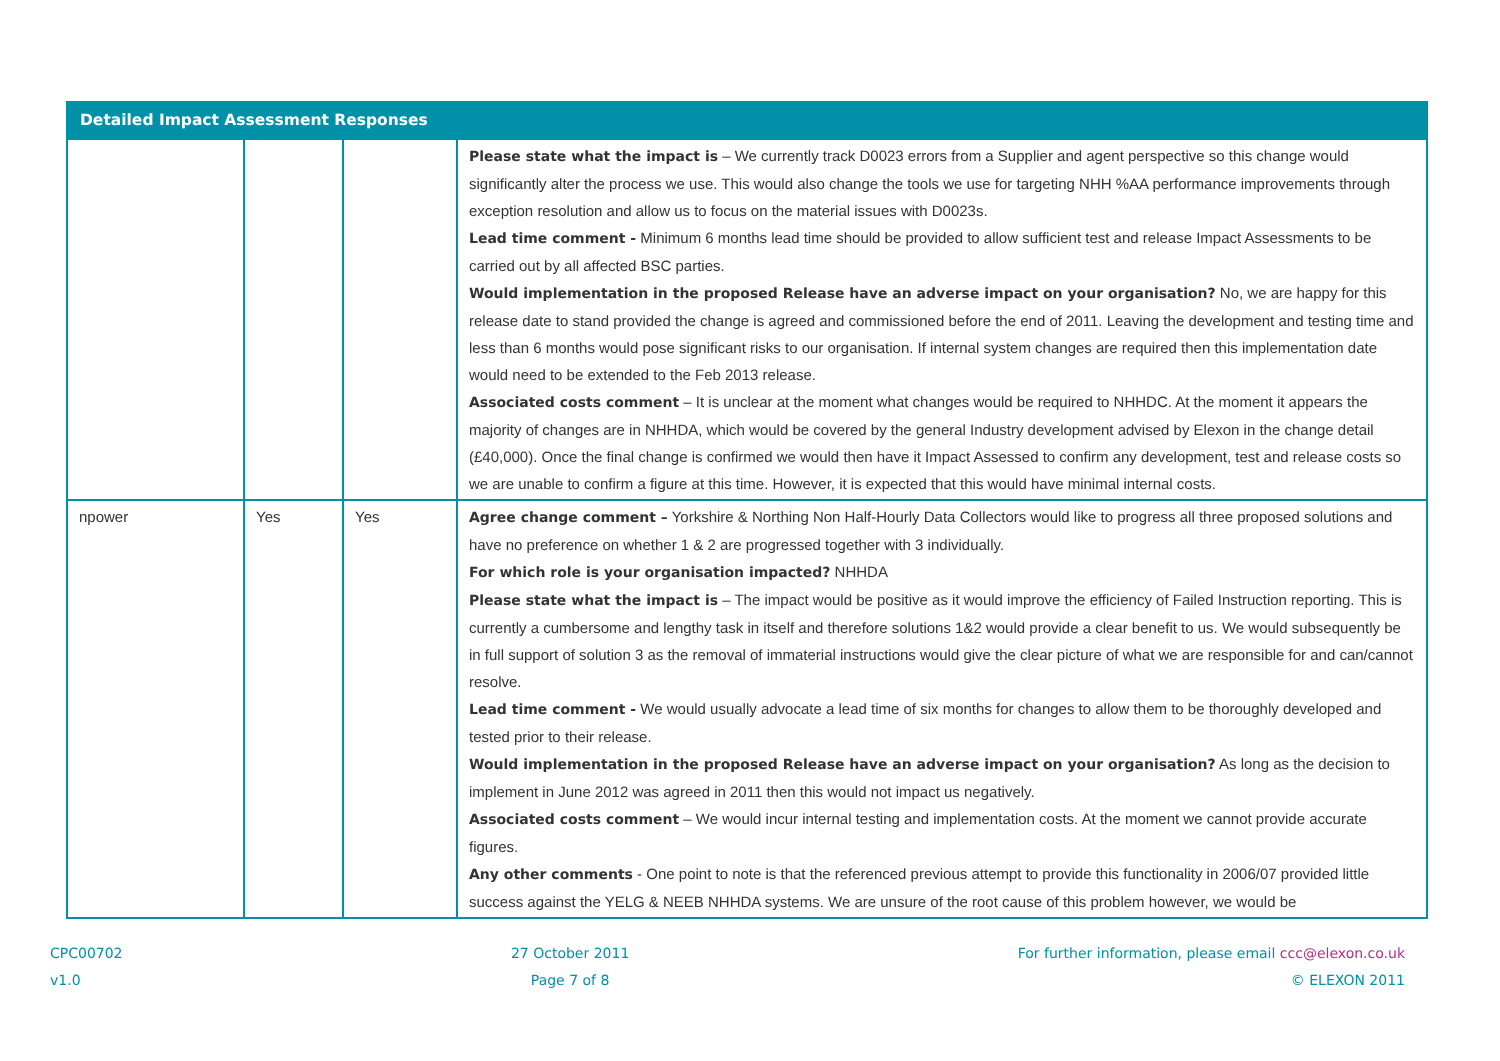| Detailed Impact Assessment Responses | | | |
| --- | --- | --- | --- |
| | | | Please state what the impact is – We currently track D0023 errors from a Supplier and agent perspective so this change would significantly alter the process we use. This would also change the tools we use for targeting NHH %AA performance improvements through exception resolution and allow us to focus on the material issues with D0023s. Lead time comment - Minimum 6 months lead time should be provided to allow sufficient test and release Impact Assessments to be carried out by all affected BSC parties. Would implementation in the proposed Release have an adverse impact on your organisation? No, we are happy for this release date to stand provided the change is agreed and commissioned before the end of 2011. Leaving the development and testing time and less than 6 months would pose significant risks to our organisation. If internal system changes are required then this implementation date would need to be extended to the Feb 2013 release. Associated costs comment – It is unclear at the moment what changes would be required to NHHDC. At the moment it appears the majority of changes are in NHHDA, which would be covered by the general Industry development advised by Elexon in the change detail (£40,000). Once the final change is confirmed we would then have it Impact Assessed to confirm any development, test and release costs so we are unable to confirm a figure at this time. However, it is expected that this would have minimal internal costs. |
| npower | Yes | Yes | Agree change comment – Yorkshire & Northing Non Half-Hourly Data Collectors would like to progress all three proposed solutions and have no preference on whether 1 & 2 are progressed together with 3 individually. For which role is your organisation impacted? NHHDA Please state what the impact is – The impact would be positive as it would improve the efficiency of Failed Instruction reporting. This is currently a cumbersome and lengthy task in itself and therefore solutions 1&2 would provide a clear benefit to us. We would subsequently be in full support of solution 3 as the removal of immaterial instructions would give the clear picture of what we are responsible for and can/cannot resolve. Lead time comment - We would usually advocate a lead time of six months for changes to allow them to be thoroughly developed and tested prior to their release. Would implementation in the proposed Release have an adverse impact on your organisation? As long as the decision to implement in June 2012 was agreed in 2011 then this would not impact us negatively. Associated costs comment – We would incur internal testing and implementation costs. At the moment we cannot provide accurate figures. Any other comments - One point to note is that the referenced previous attempt to provide this functionality in 2006/07 provided little success against the YELG & NEEB NHHDA systems. We are unsure of the root cause of this problem however, we would be |
CPC00702
v1.0
27 October 2011
Page 7 of 8
For further information, please email ccc@elexon.co.uk
© ELEXON 2011